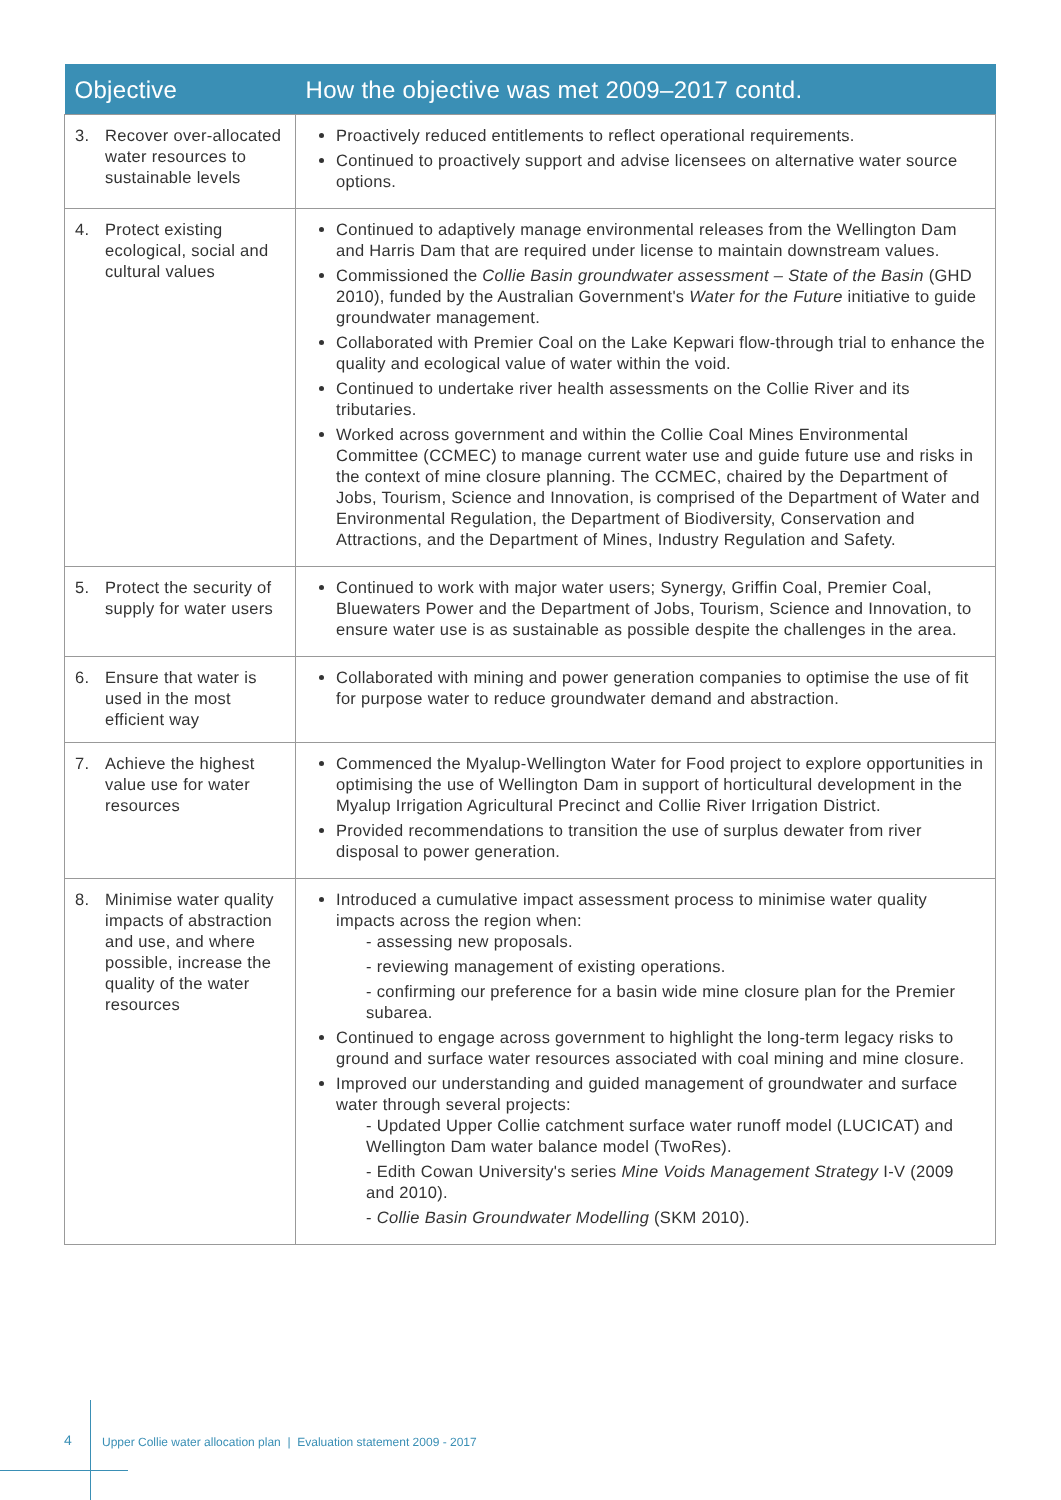| Objective | How the objective was met 2009–2017 contd. |
| --- | --- |
| 3. Recover over-allocated water resources to sustainable levels | Proactively reduced entitlements to reflect operational requirements. Continued to proactively support and advise licensees on alternative water source options. |
| 4. Protect existing ecological, social and cultural values | Continued to adaptively manage environmental releases from the Wellington Dam and Harris Dam that are required under license to maintain downstream values. Commissioned the Collie Basin groundwater assessment – State of the Basin (GHD 2010), funded by the Australian Government's Water for the Future initiative to guide groundwater management. Collaborated with Premier Coal on the Lake Kepwari flow-through trial to enhance the quality and ecological value of water within the void. Continued to undertake river health assessments on the Collie River and its tributaries. Worked across government and within the Collie Coal Mines Environmental Committee (CCMEC) to manage current water use and guide future use and risks in the context of mine closure planning. The CCMEC, chaired by the Department of Jobs, Tourism, Science and Innovation, is comprised of the Department of Water and Environmental Regulation, the Department of Biodiversity, Conservation and Attractions, and the Department of Mines, Industry Regulation and Safety. |
| 5. Protect the security of supply for water users | Continued to work with major water users; Synergy, Griffin Coal, Premier Coal, Bluewaters Power and the Department of Jobs, Tourism, Science and Innovation, to ensure water use is as sustainable as possible despite the challenges in the area. |
| 6. Ensure that water is used in the most efficient way | Collaborated with mining and power generation companies to optimise the use of fit for purpose water to reduce groundwater demand and abstraction. |
| 7. Achieve the highest value use for water resources | Commenced the Myalup-Wellington Water for Food project to explore opportunities in optimising the use of Wellington Dam in support of horticultural development in the Myalup Irrigation Agricultural Precinct and Collie River Irrigation District. Provided recommendations to transition the use of surplus dewater from river disposal to power generation. |
| 8. Minimise water quality impacts of abstraction and use, and where possible, increase the quality of the water resources | Introduced a cumulative impact assessment process to minimise water quality impacts across the region when: - assessing new proposals. - reviewing management of existing operations. - confirming our preference for a basin wide mine closure plan for the Premier subarea. Continued to engage across government to highlight the long-term legacy risks to ground and surface water resources associated with coal mining and mine closure. Improved our understanding and guided management of groundwater and surface water through several projects: - Updated Upper Collie catchment surface water runoff model (LUCICAT) and Wellington Dam water balance model (TwoRes). - Edith Cowan University's series Mine Voids Management Strategy I-V (2009 and 2010). - Collie Basin Groundwater Modelling (SKM 2010). |
4 Upper Collie water allocation plan | Evaluation statement 2009 - 2017